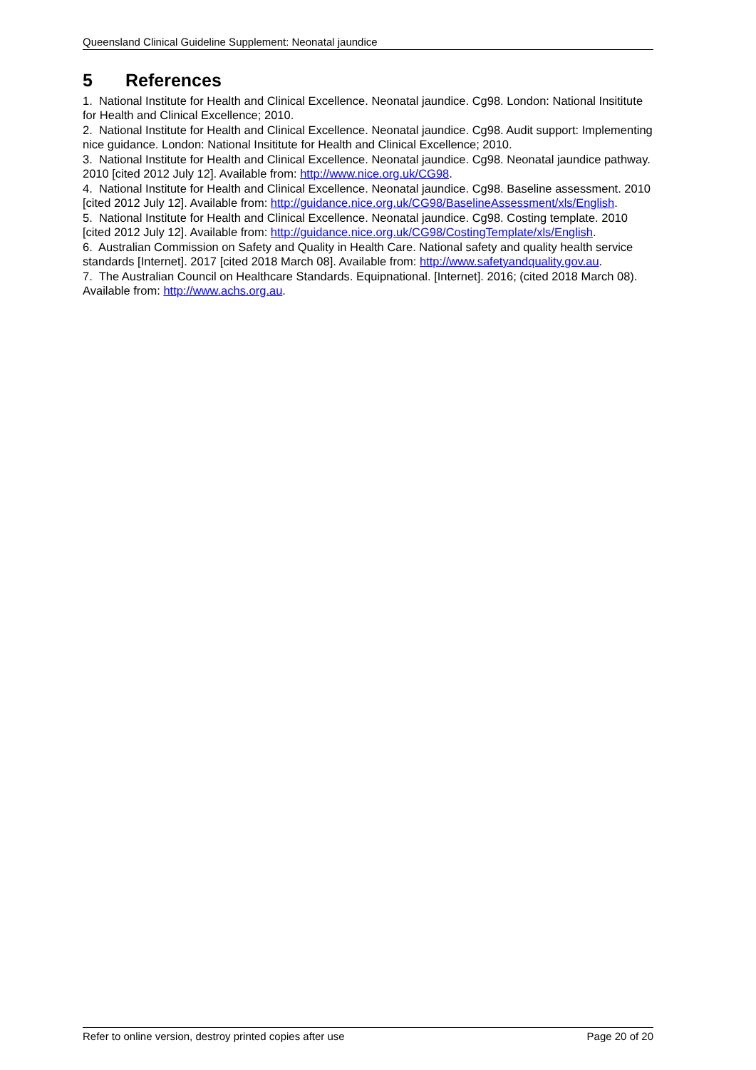Queensland Clinical Guideline Supplement: Neonatal jaundice
5 References
1. National Institute for Health and Clinical Excellence. Neonatal jaundice. Cg98. London: National Insititute for Health and Clinical Excellence; 2010.
2. National Institute for Health and Clinical Excellence. Neonatal jaundice. Cg98. Audit support: Implementing nice guidance. London: National Insititute for Health and Clinical Excellence; 2010.
3. National Institute for Health and Clinical Excellence. Neonatal jaundice. Cg98. Neonatal jaundice pathway. 2010 [cited 2012 July 12]. Available from: http://www.nice.org.uk/CG98.
4. National Institute for Health and Clinical Excellence. Neonatal jaundice. Cg98. Baseline assessment. 2010 [cited 2012 July 12]. Available from: http://guidance.nice.org.uk/CG98/BaselineAssessment/xls/English.
5. National Institute for Health and Clinical Excellence. Neonatal jaundice. Cg98. Costing template. 2010 [cited 2012 July 12]. Available from: http://guidance.nice.org.uk/CG98/CostingTemplate/xls/English.
6. Australian Commission on Safety and Quality in Health Care. National safety and quality health service standards [Internet]. 2017 [cited 2018 March 08]. Available from: http://www.safetyandquality.gov.au.
7. The Australian Council on Healthcare Standards. Equipnational. [Internet]. 2016; (cited 2018 March 08). Available from: http://www.achs.org.au.
Refer to online version, destroy printed copies after use Page 20 of 20